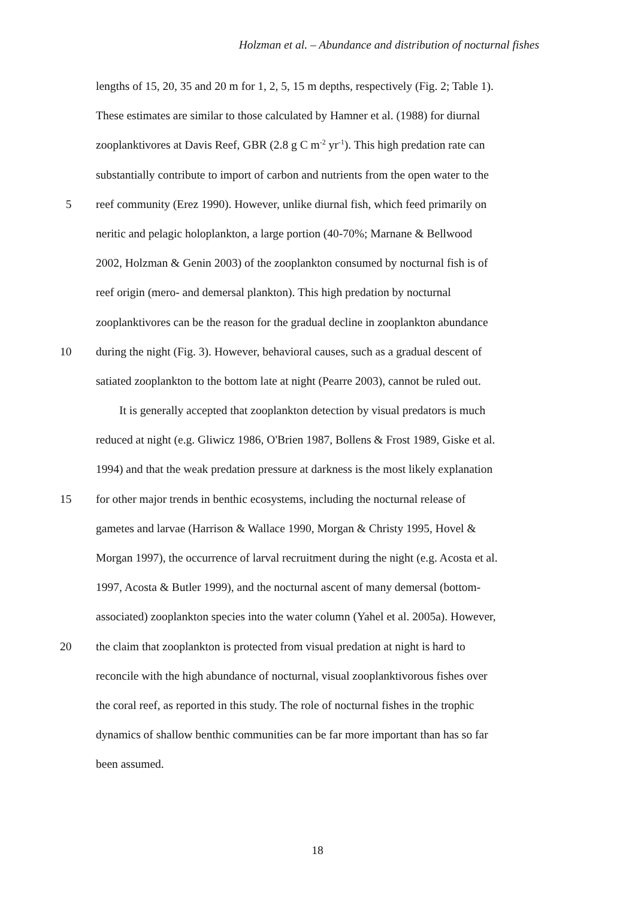Holzman et al. – Abundance and distribution of nocturnal fishes
lengths of 15, 20, 35 and 20 m for 1, 2, 5, 15 m depths, respectively (Fig. 2; Table 1).
These estimates are similar to those calculated by Hamner et al. (1988) for diurnal
zooplanktivores at Davis Reef, GBR (2.8 g C m<sup>-2</sup> yr<sup>-1</sup>). This high predation rate can
substantially contribute to import of carbon and nutrients from the open water to the
5 reef community (Erez 1990). However, unlike diurnal fish, which feed primarily on
neritic and pelagic holoplankton, a large portion (40-70%; Marnane & Bellwood
2002, Holzman & Genin 2003) of the zooplankton consumed by nocturnal fish is of
reef origin (mero- and demersal plankton). This high predation by nocturnal
zooplanktivores can be the reason for the gradual decline in zooplankton abundance
10 during the night (Fig. 3). However, behavioral causes, such as a gradual descent of
satiated zooplankton to the bottom late at night (Pearre 2003), cannot be ruled out.
It is generally accepted that zooplankton detection by visual predators is much
reduced at night (e.g. Gliwicz 1986, O'Brien 1987, Bollens & Frost 1989, Giske et al.
1994) and that the weak predation pressure at darkness is the most likely explanation
15 for other major trends in benthic ecosystems, including the nocturnal release of
gametes and larvae (Harrison & Wallace 1990, Morgan & Christy 1995, Hovel &
Morgan 1997), the occurrence of larval recruitment during the night (e.g. Acosta et al.
1997, Acosta & Butler 1999), and the nocturnal ascent of many demersal (bottom-
associated) zooplankton species into the water column (Yahel et al. 2005a). However,
20 the claim that zooplankton is protected from visual predation at night is hard to
reconcile with the high abundance of nocturnal, visual zooplanktivorous fishes over
the coral reef, as reported in this study. The role of nocturnal fishes in the trophic
dynamics of shallow benthic communities can be far more important than has so far
been assumed.
18